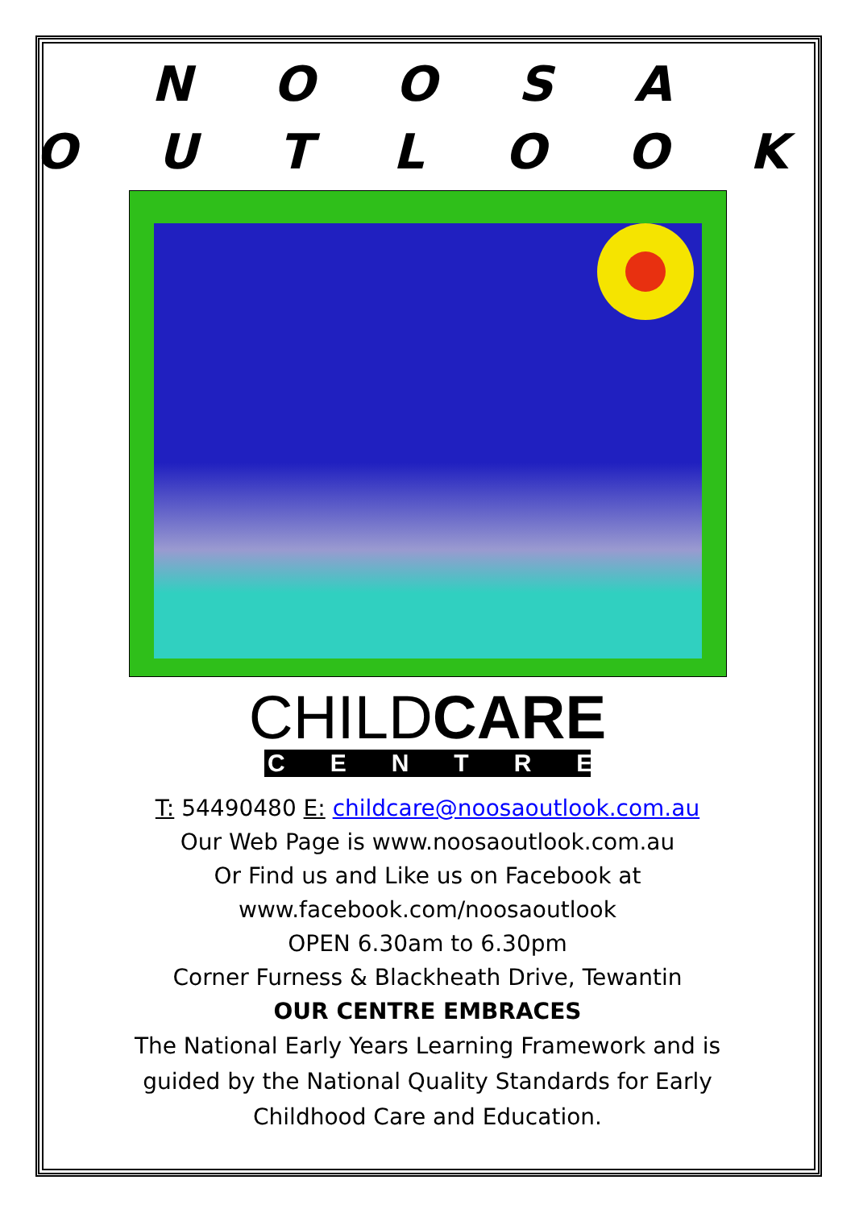N O O S A
O U T L O O K
CHILDCARE
CENTRE
T: 54490480 E: childcare@noosaoutlook.com.au
Our Web Page is www.noosaoutlook.com.au
Or Find us and Like us on Facebook at
www.facebook.com/noosaoutlook
OPEN 6.30am to 6.30pm
Corner Furness & Blackheath Drive, Tewantin
OUR CENTRE EMBRACES
The National Early Years Learning Framework and is
guided by the National Quality Standards for Early
Childhood Care and Education.